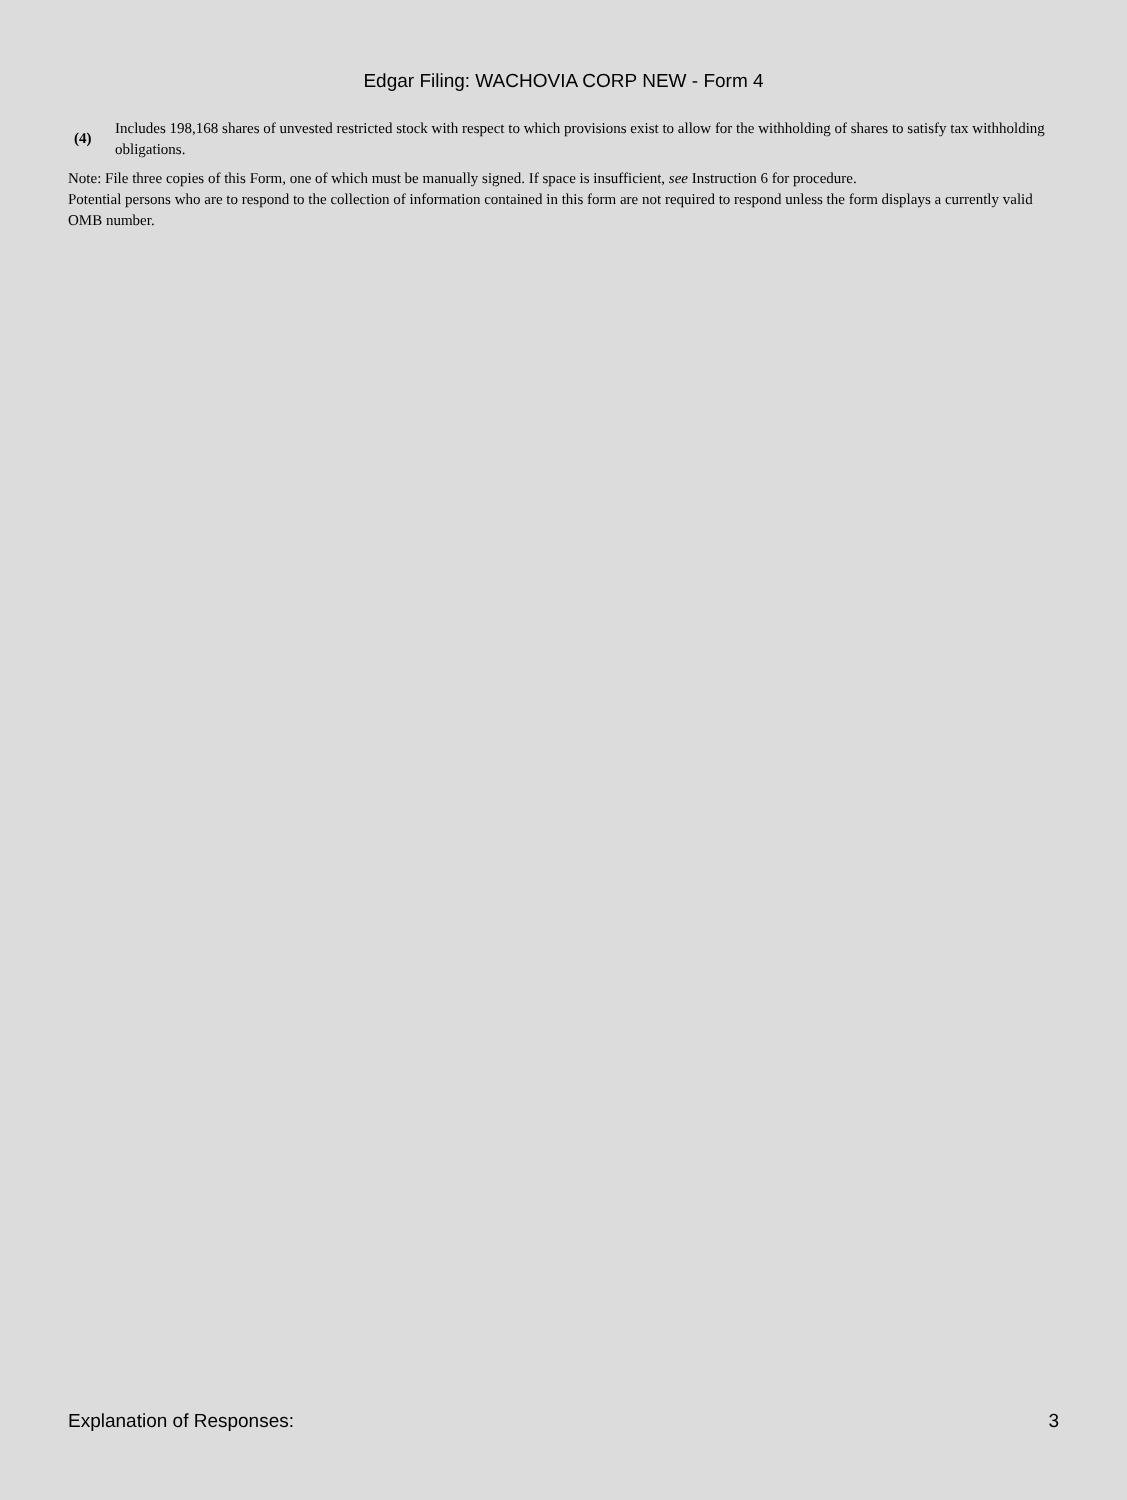Edgar Filing: WACHOVIA CORP NEW - Form 4
(4)
Includes 198,168 shares of unvested restricted stock with respect to which provisions exist to allow for the withholding of shares to satisfy tax withholding obligations.
Note: File three copies of this Form, one of which must be manually signed. If space is insufficient, see Instruction 6 for procedure.
Potential persons who are to respond to the collection of information contained in this form are not required to respond unless the form displays a currently valid OMB number.
Explanation of Responses: 3